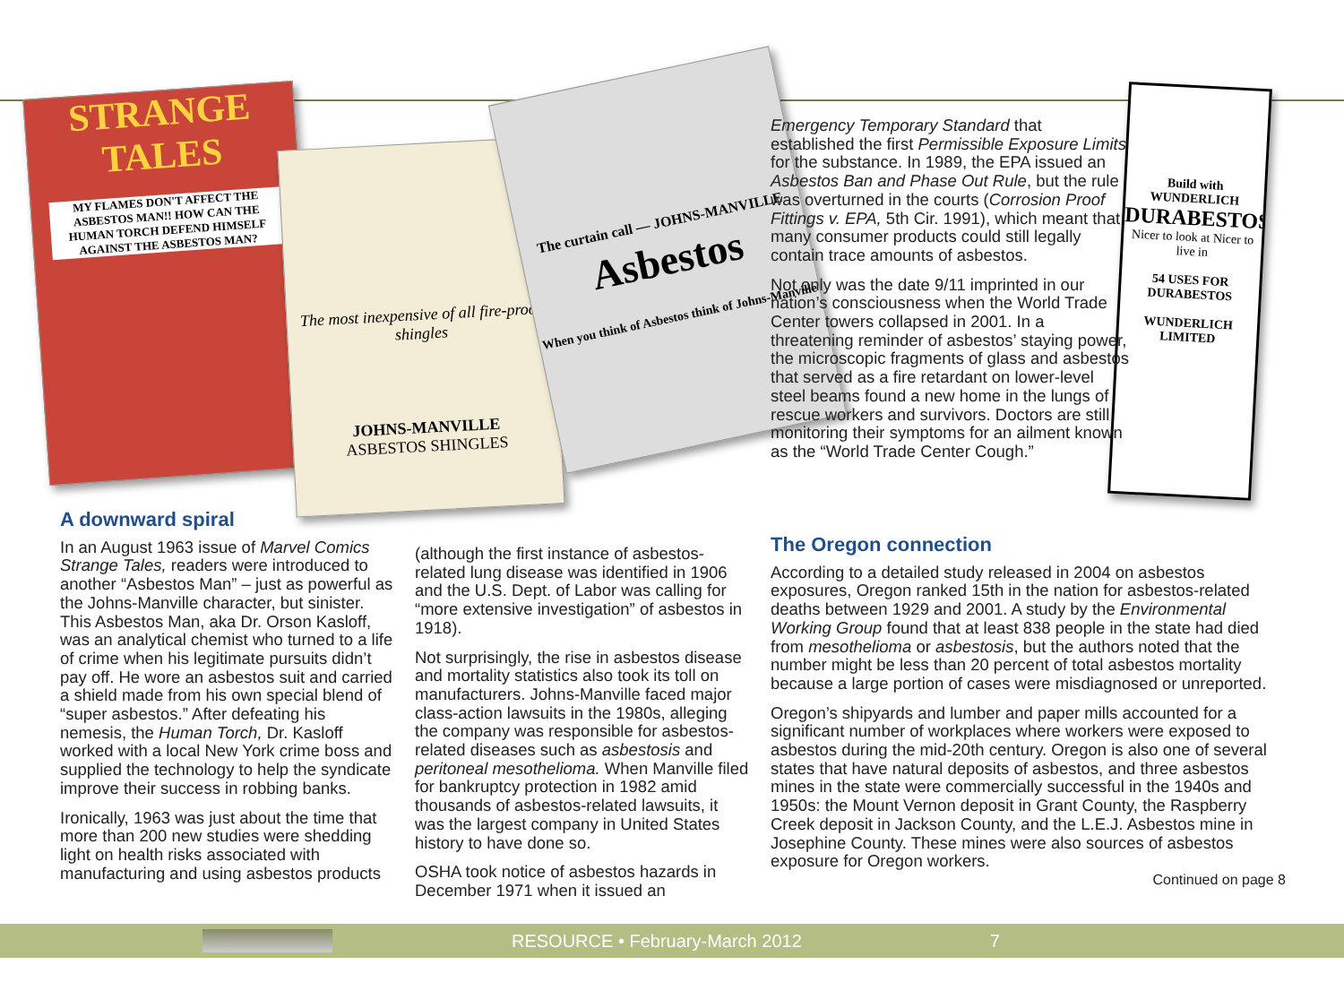STRANGE TALES
MY FLAMES DON'T AFFECT THE ASBESTOS MAN!! HOW CAN THE HUMAN TORCH DEFEND HIMSELF AGAINST THE ASBESTOS MAN?
The most inexpensive of all fire-proof shingles
JOHNS-MANVILLE
ASBESTOS SHINGLES
The curtain call — JOHNS-MANVILLE
Asbestos
When you think of Asbestos think of Johns-Manville
Build with WUNDERLICH
DURABESTOS
Nicer to look at Nicer to live in
54 USES FOR DURABESTOS
WUNDERLICH LIMITED
Emergency Temporary Standard that established the first Permissible Exposure Limits for the substance. In 1989, the EPA issued an Asbestos Ban and Phase Out Rule, but the rule was overturned in the courts (Corrosion Proof Fittings v. EPA, 5th Cir. 1991), which meant that many consumer products could still legally contain trace amounts of asbestos.
Not only was the date 9/11 imprinted in our nation’s consciousness when the World Trade Center towers collapsed in 2001. In a threatening reminder of asbestos’ staying power, the microscopic fragments of glass and asbestos that served as a fire retardant on lower-level steel beams found a new home in the lungs of rescue workers and survivors. Doctors are still monitoring their symptoms for an ailment known as the “World Trade Center Cough.”
A downward spiral
In an August 1963 issue of Marvel Comics Strange Tales, readers were introduced to another “Asbestos Man” – just as powerful as the Johns-Manville character, but sinister. This Asbestos Man, aka Dr. Orson Kasloff, was an analytical chemist who turned to a life of crime when his legitimate pursuits didn’t pay off. He wore an asbestos suit and carried a shield made from his own special blend of “super asbestos.” After defeating his nemesis, the Human Torch, Dr. Kasloff worked with a local New York crime boss and supplied the technology to help the syndicate improve their success in robbing banks.
Ironically, 1963 was just about the time that more than 200 new studies were shedding light on health risks associated with manufacturing and using asbestos products
(although the first instance of asbestos-related lung disease was identified in 1906 and the U.S. Dept. of Labor was calling for “more extensive investigation” of asbestos in 1918).
Not surprisingly, the rise in asbestos disease and mortality statistics also took its toll on manufacturers. Johns-Manville faced major class-action lawsuits in the 1980s, alleging the company was responsible for asbestos-related diseases such as asbestosis and peritoneal mesothelioma. When Manville filed for bankruptcy protection in 1982 amid thousands of asbestos-related lawsuits, it was the largest company in United States history to have done so.
OSHA took notice of asbestos hazards in December 1971 when it issued an
The Oregon connection
According to a detailed study released in 2004 on asbestos exposures, Oregon ranked 15th in the nation for asbestos-related deaths between 1929 and 2001. A study by the Environmental Working Group found that at least 838 people in the state had died from mesothelioma or asbestosis, but the authors noted that the number might be less than 20 percent of total asbestos mortality because a large portion of cases were misdiagnosed or unreported.
Oregon’s shipyards and lumber and paper mills accounted for a significant number of workplaces where workers were exposed to asbestos during the mid-20th century. Oregon is also one of several states that have natural deposits of asbestos, and three asbestos mines in the state were commercially successful in the 1940s and 1950s: the Mount Vernon deposit in Grant County, the Raspberry Creek deposit in Jackson County, and the L.E.J. Asbestos mine in Josephine County. These mines were also sources of asbestos exposure for Oregon workers.
Continued on page 8
RESOURCE • February-March 2012 7